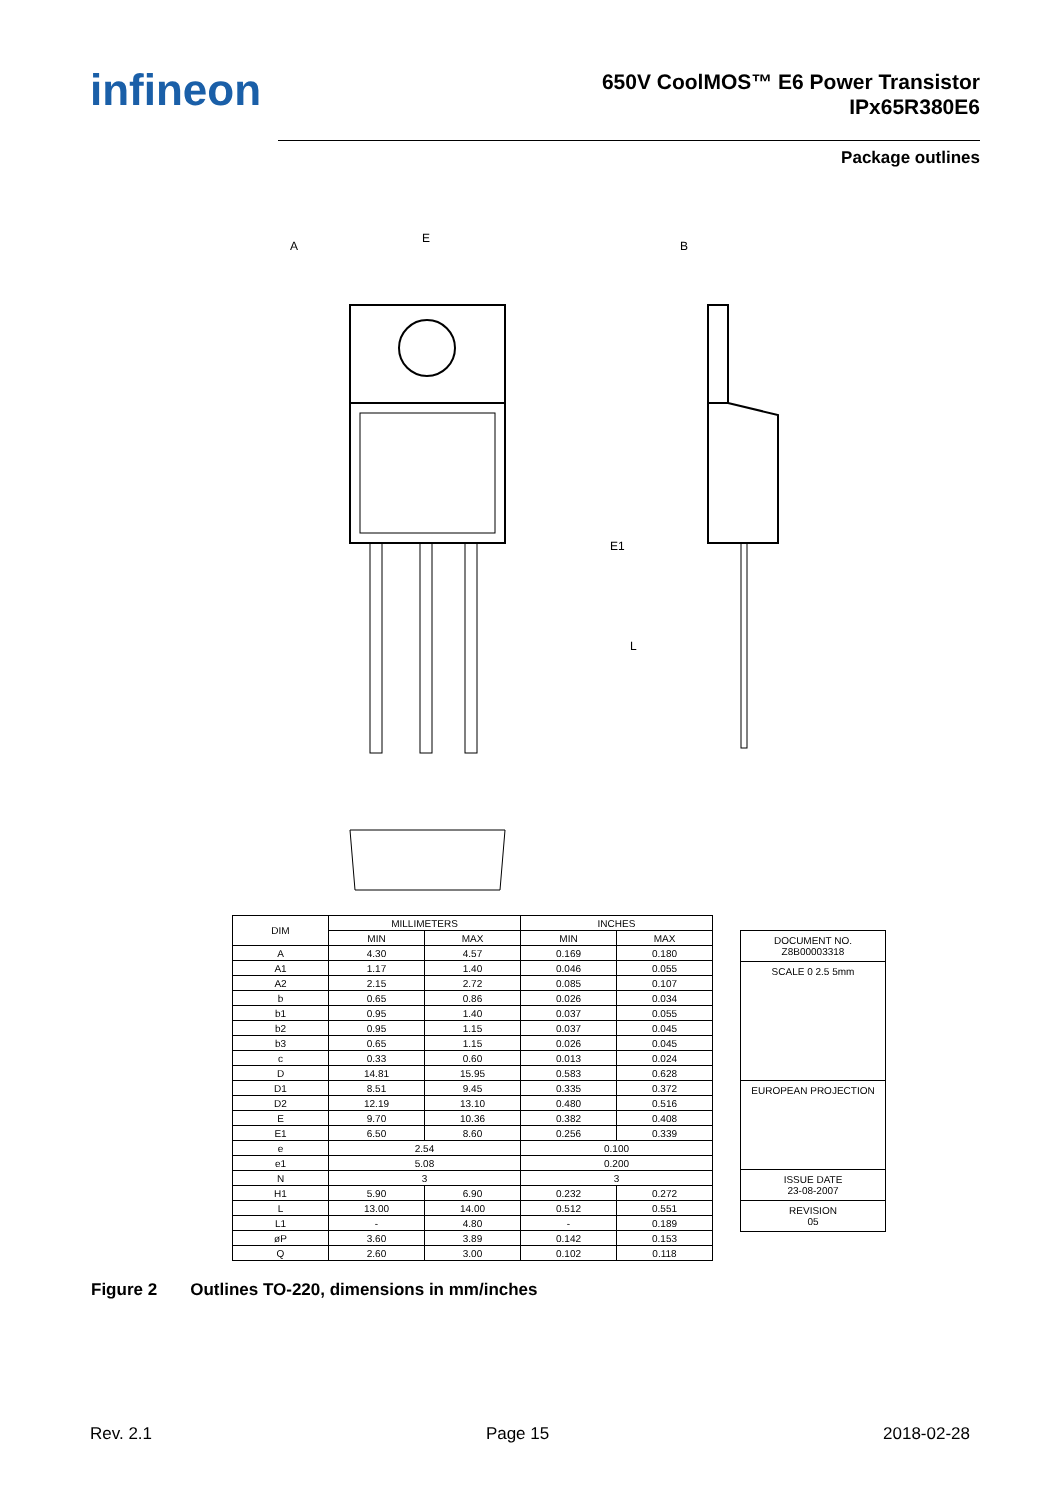infineon
650V CoolMOS™ E6 Power Transistor
IPx65R380E6
Package outlines
E
A
B
E1
L
| DIM | MILLIMETERS | | INCHES | |
| --- | --- | --- | --- | --- |
| | MIN | MAX | MIN | MAX |
| A | 4.30 | 4.57 | 0.169 | 0.180 |
| A1 | 1.17 | 1.40 | 0.046 | 0.055 |
| A2 | 2.15 | 2.72 | 0.085 | 0.107 |
| b | 0.65 | 0.86 | 0.026 | 0.034 |
| b1 | 0.95 | 1.40 | 0.037 | 0.055 |
| b2 | 0.95 | 1.15 | 0.037 | 0.045 |
| b3 | 0.65 | 1.15 | 0.026 | 0.045 |
| c | 0.33 | 0.60 | 0.013 | 0.024 |
| D | 14.81 | 15.95 | 0.583 | 0.628 |
| D1 | 8.51 | 9.45 | 0.335 | 0.372 |
| D2 | 12.19 | 13.10 | 0.480 | 0.516 |
| E | 9.70 | 10.36 | 0.382 | 0.408 |
| E1 | 6.50 | 8.60 | 0.256 | 0.339 |
| e | 2.54 | | 0.100 | |
| e1 | 5.08 | | 0.200 | |
| N | 3 | | 3 | |
| H1 | 5.90 | 6.90 | 0.232 | 0.272 |
| L | 13.00 | 14.00 | 0.512 | 0.551 |
| L1 | - | 4.80 | - | 0.189 |
| øP | 3.60 | 3.89 | 0.142 | 0.153 |
| Q | 2.60 | 3.00 | 0.102 | 0.118 |
DOCUMENT NO.
Z8B00003318
SCALE 0 2.5 5mm
EUROPEAN PROJECTION
ISSUE DATE
23-08-2007
REVISION
05
Figure 2 Outlines TO-220, dimensions in mm/inches
Rev. 2.1 Page 15 2018-02-28